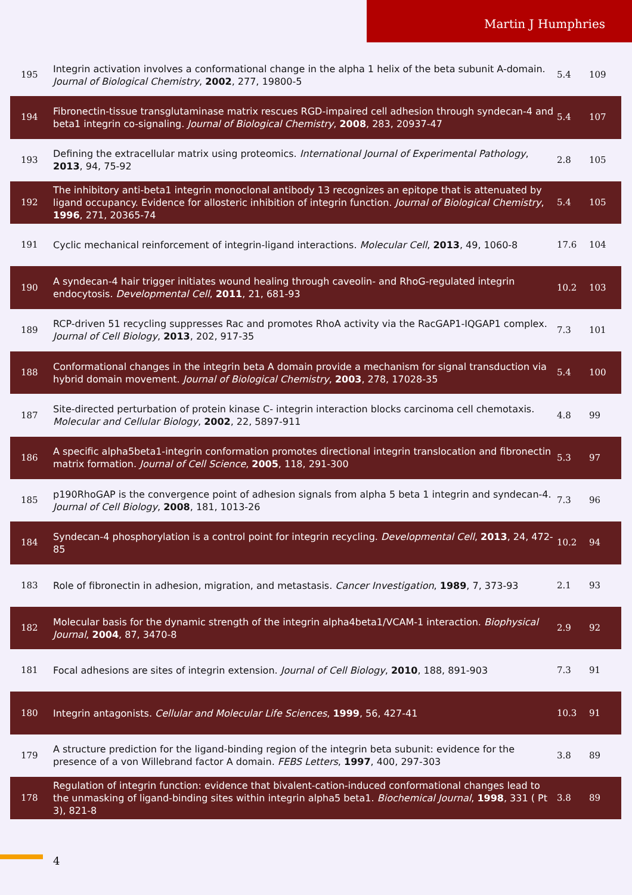Martin J Humphries
| 195 | Integrin activation involves a conformational change in the alpha 1 helix of the beta subunit A-domain. Journal of Biological Chemistry , 2002 , 277, 19800-5 | 5.4 | 109 |
| 194 | Fibronectin-tissue transglutaminase matrix rescues RGD-impaired cell adhesion through syndecan-4 and beta1 integrin co-signaling. Journal of Biological Chemistry , 2008 , 283, 20937-47 | 5.4 | 107 |
| 193 | Defining the extracellular matrix using proteomics. International Journal of Experimental Pathology , 2013 , 94, 75-92 | 2.8 | 105 |
| 192 | The inhibitory anti-beta1 integrin monoclonal antibody 13 recognizes an epitope that is attenuated by ligand occupancy. Evidence for allosteric inhibition of integrin function. Journal of Biological Chemistry , 1996 , 271, 20365-74 | 5.4 | 105 |
| 191 | Cyclic mechanical reinforcement of integrin-ligand interactions. Molecular Cell , 2013 , 49, 1060-8 | 17.6 | 104 |
| 190 | A syndecan-4 hair trigger initiates wound healing through caveolin- and RhoG-regulated integrin endocytosis. Developmental Cell , 2011 , 21, 681-93 | 10.2 | 103 |
| 189 | RCP-driven 51 recycling suppresses Rac and promotes RhoA activity via the RacGAP1-IQGAP1 complex. Journal of Cell Biology , 2013 , 202, 917-35 | 7.3 | 101 |
| 188 | Conformational changes in the integrin beta A domain provide a mechanism for signal transduction via hybrid domain movement. Journal of Biological Chemistry , 2003 , 278, 17028-35 | 5.4 | 100 |
| 187 | Site-directed perturbation of protein kinase C- integrin interaction blocks carcinoma cell chemotaxis. Molecular and Cellular Biology , 2002 , 22, 5897-911 | 4.8 | 99 |
| 186 | A specific alpha5beta1-integrin conformation promotes directional integrin translocation and fibronectin matrix formation. Journal of Cell Science , 2005 , 118, 291-300 | 5.3 | 97 |
| 185 | p190RhoGAP is the convergence point of adhesion signals from alpha 5 beta 1 integrin and syndecan-4. Journal of Cell Biology , 2008 , 181, 1013-26 | 7.3 | 96 |
| 184 | Syndecan-4 phosphorylation is a control point for integrin recycling. Developmental Cell , 2013 , 24, 472-85 | 10.2 | 94 |
| 183 | Role of fibronectin in adhesion, migration, and metastasis. Cancer Investigation , 1989 , 7, 373-93 | 2.1 | 93 |
| 182 | Molecular basis for the dynamic strength of the integrin alpha4beta1/VCAM-1 interaction. Biophysical Journal , 2004 , 87, 3470-8 | 2.9 | 92 |
| 181 | Focal adhesions are sites of integrin extension. Journal of Cell Biology , 2010 , 188, 891-903 | 7.3 | 91 |
| 180 | Integrin antagonists. Cellular and Molecular Life Sciences , 1999 , 56, 427-41 | 10.3 | 91 |
| 179 | A structure prediction for the ligand-binding region of the integrin beta subunit: evidence for the presence of a von Willebrand factor A domain. FEBS Letters , 1997 , 400, 297-303 | 3.8 | 89 |
| 178 | Regulation of integrin function: evidence that bivalent-cation-induced conformational changes lead to the unmasking of ligand-binding sites within integrin alpha5 beta1. Biochemical Journal , 1998 , 331 ( Pt 3), 821-8 | 3.8 | 89 |
4